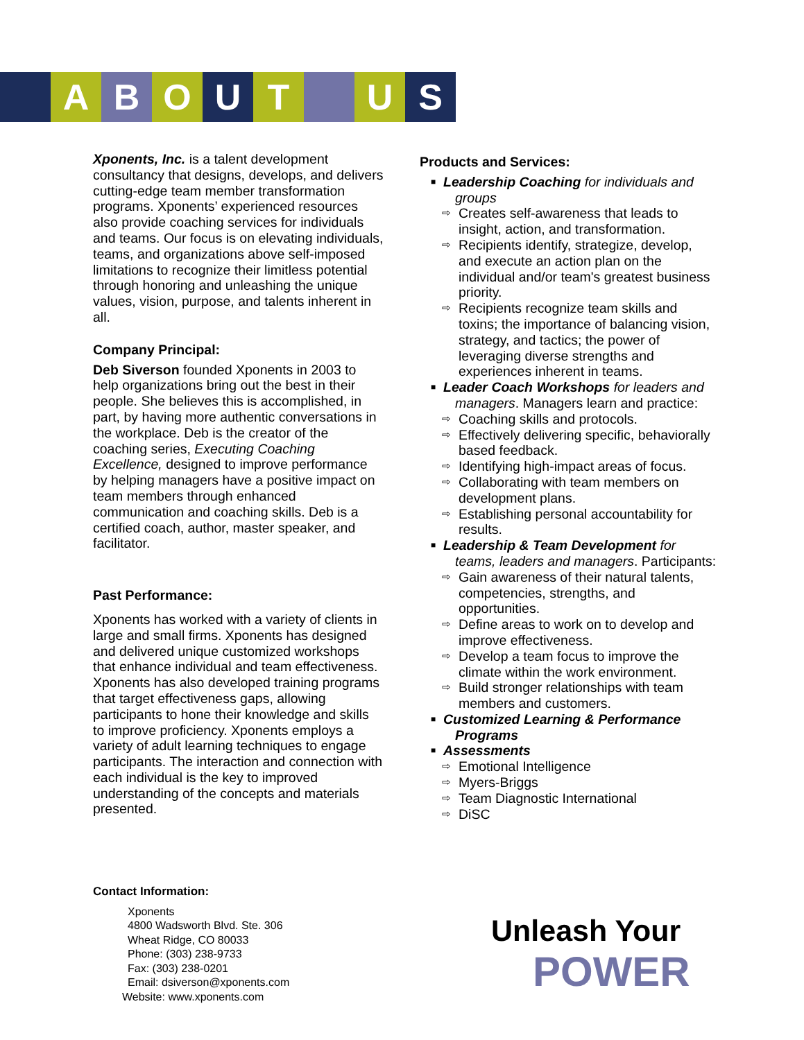A B O U T U S
Xponents, Inc. is a talent development consultancy that designs, develops, and delivers cutting-edge team member transformation programs. Xponents’ experienced resources also provide coaching services for individuals and teams. Our focus is on elevating individuals, teams, and organizations above self-imposed limitations to recognize their limitless potential through honoring and unleashing the unique values, vision, purpose, and talents inherent in all.
Company Principal:
Deb Siverson founded Xponents in 2003 to help organizations bring out the best in their people. She believes this is accomplished, in part, by having more authentic conversations in the workplace. Deb is the creator of the coaching series, Executing Coaching Excellence, designed to improve performance by helping managers have a positive impact on team members through enhanced communication and coaching skills. Deb is a certified coach, author, master speaker, and facilitator.
Past Performance:
Xponents has worked with a variety of clients in large and small firms. Xponents has designed and delivered unique customized workshops that enhance individual and team effectiveness. Xponents has also developed training programs that target effectiveness gaps, allowing participants to hone their knowledge and skills to improve proficiency. Xponents employs a variety of adult learning techniques to engage participants. The interaction and connection with each individual is the key to improved understanding of the concepts and materials presented.
Products and Services:
■ Leadership Coaching for individuals and
groups
⇨ Creates self-awareness that leads to insight, action, and transformation.
⇨ Recipients identify, strategize, develop, and execute an action plan on the individual and/or team's greatest business priority.
⇨ Recipients recognize team skills and toxins; the importance of balancing vision, strategy, and tactics; the power of leveraging diverse strengths and experiences inherent in teams.
■ Leader Coach Workshops for leaders and
managers. Managers learn and practice:
⇨ Coaching skills and protocols.
⇨ Effectively delivering specific, behaviorally based feedback.
⇨ Identifying high-impact areas of focus.
⇨ Collaborating with team members on development plans.
⇨ Establishing personal accountability for results.
■ Leadership & Team Development for
teams, leaders and managers. Participants:
⇨ Gain awareness of their natural talents, competencies, strengths, and opportunities.
⇨ Define areas to work on to develop and improve effectiveness.
⇨ Develop a team focus to improve the climate within the work environment.
⇨ Build stronger relationships with team members and customers.
■ Customized Learning & Performance
Programs
■ Assessments
⇨ Emotional Intelligence
⇨ Myers-Briggs
⇨ Team Diagnostic International
⇨ DiSC
Contact Information:
Xponents
4800 Wadsworth Blvd. Ste. 306
Wheat Ridge, CO 80033
Phone: (303) 238-9733
Fax: (303) 238-0201
Email: dsiverson@xponents.com
Website: www.xponents.com
Unleash Your
POWER